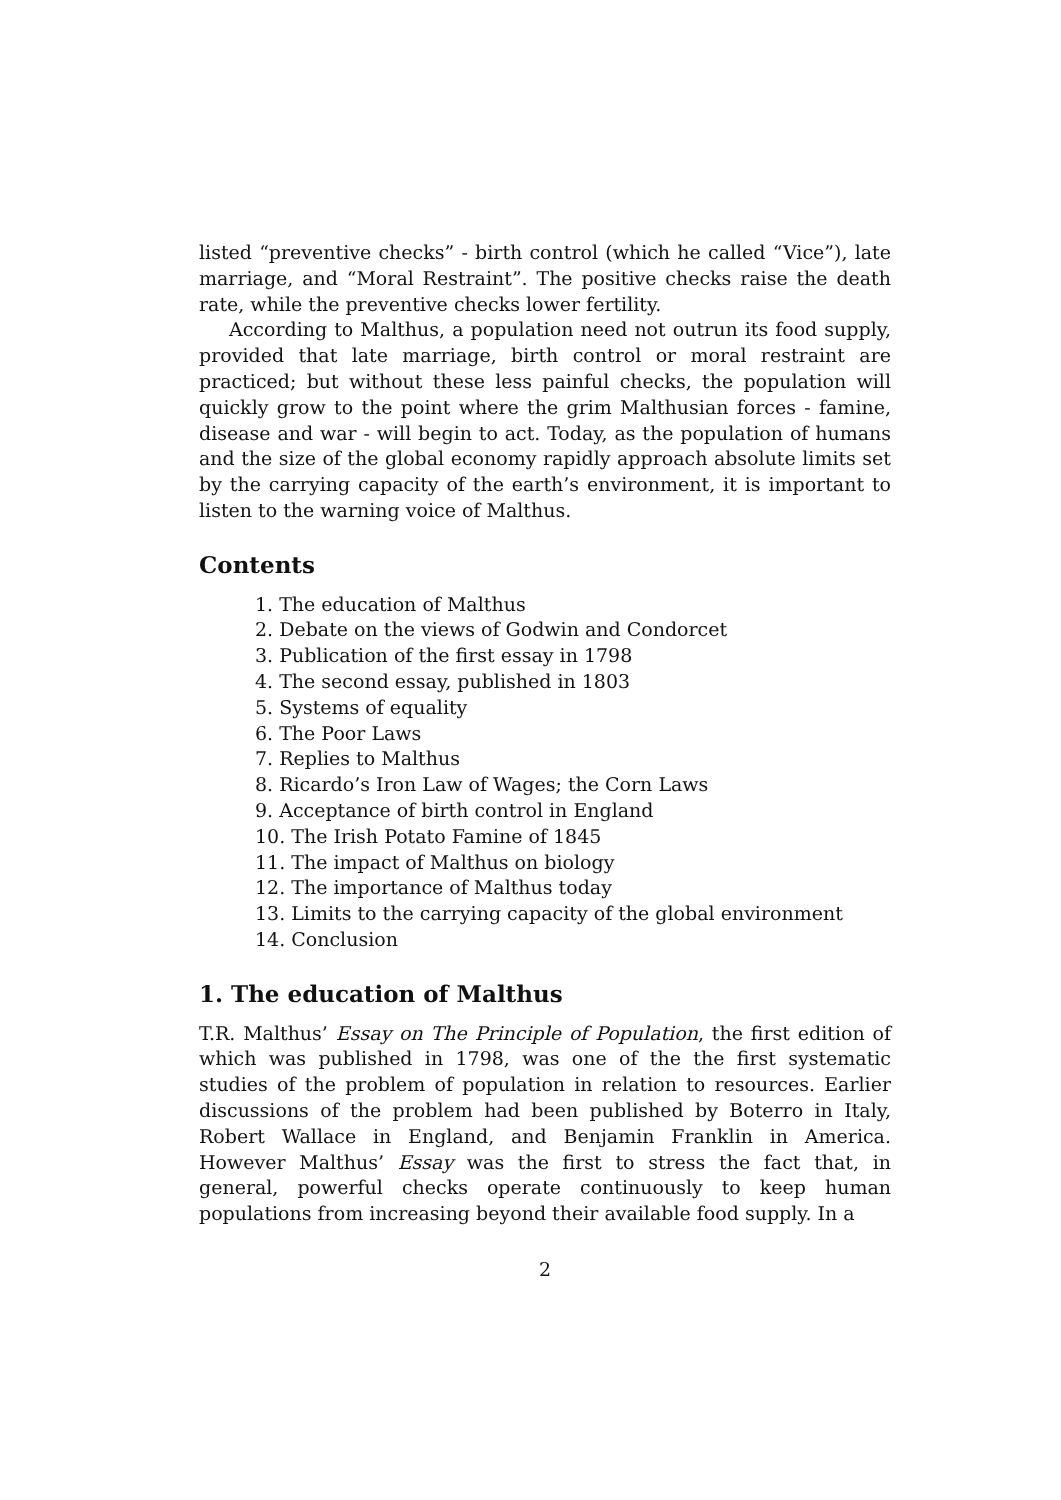listed “preventive checks” - birth control (which he called “Vice”), late marriage, and “Moral Restraint”. The positive checks raise the death rate, while the preventive checks lower fertility.
According to Malthus, a population need not outrun its food supply, provided that late marriage, birth control or moral restraint are practiced; but without these less painful checks, the population will quickly grow to the point where the grim Malthusian forces - famine, disease and war - will begin to act. Today, as the population of humans and the size of the global economy rapidly approach absolute limits set by the carrying capacity of the earth’s environment, it is important to listen to the warning voice of Malthus.
Contents
1. The education of Malthus
2. Debate on the views of Godwin and Condorcet
3. Publication of the first essay in 1798
4. The second essay, published in 1803
5. Systems of equality
6. The Poor Laws
7. Replies to Malthus
8. Ricardo’s Iron Law of Wages; the Corn Laws
9. Acceptance of birth control in England
10. The Irish Potato Famine of 1845
11. The impact of Malthus on biology
12. The importance of Malthus today
13. Limits to the carrying capacity of the global environment
14. Conclusion
1. The education of Malthus
T.R. Malthus’ Essay on The Principle of Population, the first edition of which was published in 1798, was one of the the first systematic studies of the problem of population in relation to resources. Earlier discussions of the problem had been published by Boterro in Italy, Robert Wallace in England, and Benjamin Franklin in America. However Malthus’ Essay was the first to stress the fact that, in general, powerful checks operate continuously to keep human populations from increasing beyond their available food supply. In a
2